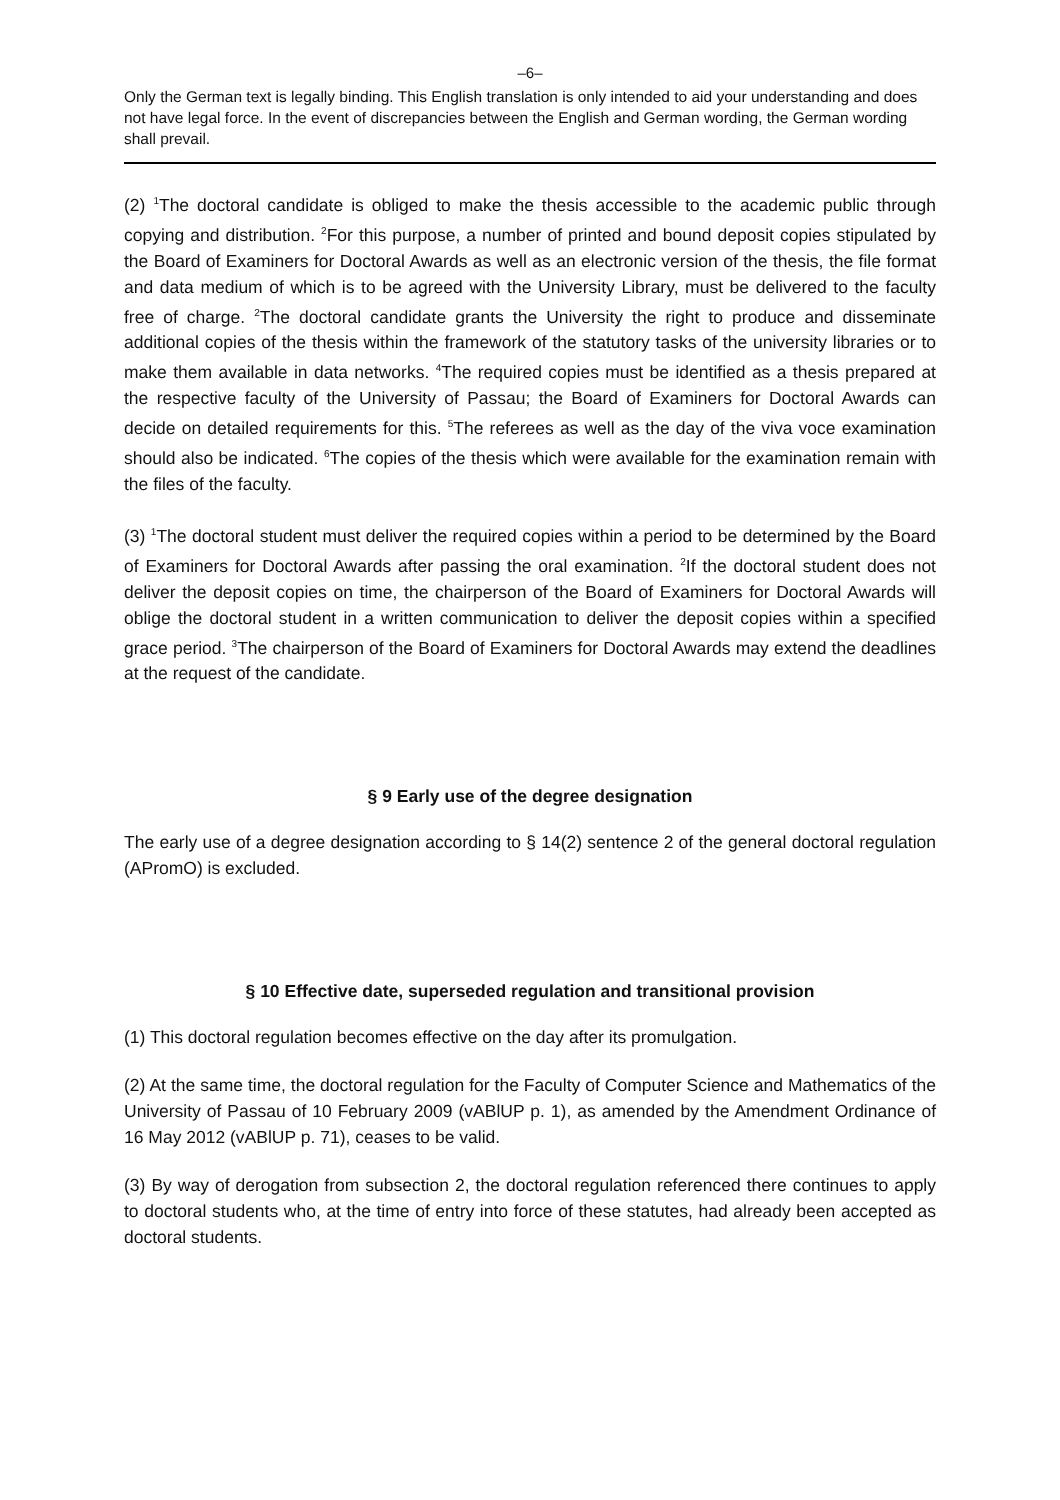–6–
Only the German text is legally binding. This English translation is only intended to aid your understanding and does not have legal force. In the event of discrepancies between the English and German wording, the German wording shall prevail.
(2) <sup>1</sup>The doctoral candidate is obliged to make the thesis accessible to the academic public through copying and distribution. <sup>2</sup>For this purpose, a number of printed and bound deposit copies stipulated by the Board of Examiners for Doctoral Awards as well as an electronic version of the thesis, the file format and data medium of which is to be agreed with the University Library, must be delivered to the faculty free of charge. <sup>2</sup>The doctoral candidate grants the University the right to produce and disseminate additional copies of the thesis within the framework of the statutory tasks of the university libraries or to make them available in data networks. <sup>4</sup>The required copies must be identified as a thesis prepared at the respective faculty of the University of Passau; the Board of Examiners for Doctoral Awards can decide on detailed requirements for this. <sup>5</sup>The referees as well as the day of the viva voce examination should also be indicated. <sup>6</sup>The copies of the thesis which were available for the examination remain with the files of the faculty.
(3) <sup>1</sup>The doctoral student must deliver the required copies within a period to be determined by the Board of Examiners for Doctoral Awards after passing the oral examination. <sup>2</sup>If the doctoral student does not deliver the deposit copies on time, the chairperson of the Board of Examiners for Doctoral Awards will oblige the doctoral student in a written communication to deliver the deposit copies within a specified grace period. <sup>3</sup>The chairperson of the Board of Examiners for Doctoral Awards may extend the deadlines at the request of the candidate.
§ 9 Early use of the degree designation
The early use of a degree designation according to § 14(2) sentence 2 of the general doctoral regulation (APromO) is excluded.
§ 10 Effective date, superseded regulation and transitional provision
(1) This doctoral regulation becomes effective on the day after its promulgation.
(2) At the same time, the doctoral regulation for the Faculty of Computer Science and Mathematics of the University of Passau of 10 February 2009 (vABlUP p. 1), as amended by the Amendment Ordinance of 16 May 2012 (vABlUP p. 71), ceases to be valid.
(3) By way of derogation from subsection 2, the doctoral regulation referenced there continues to apply to doctoral students who, at the time of entry into force of these statutes, had already been accepted as doctoral students.